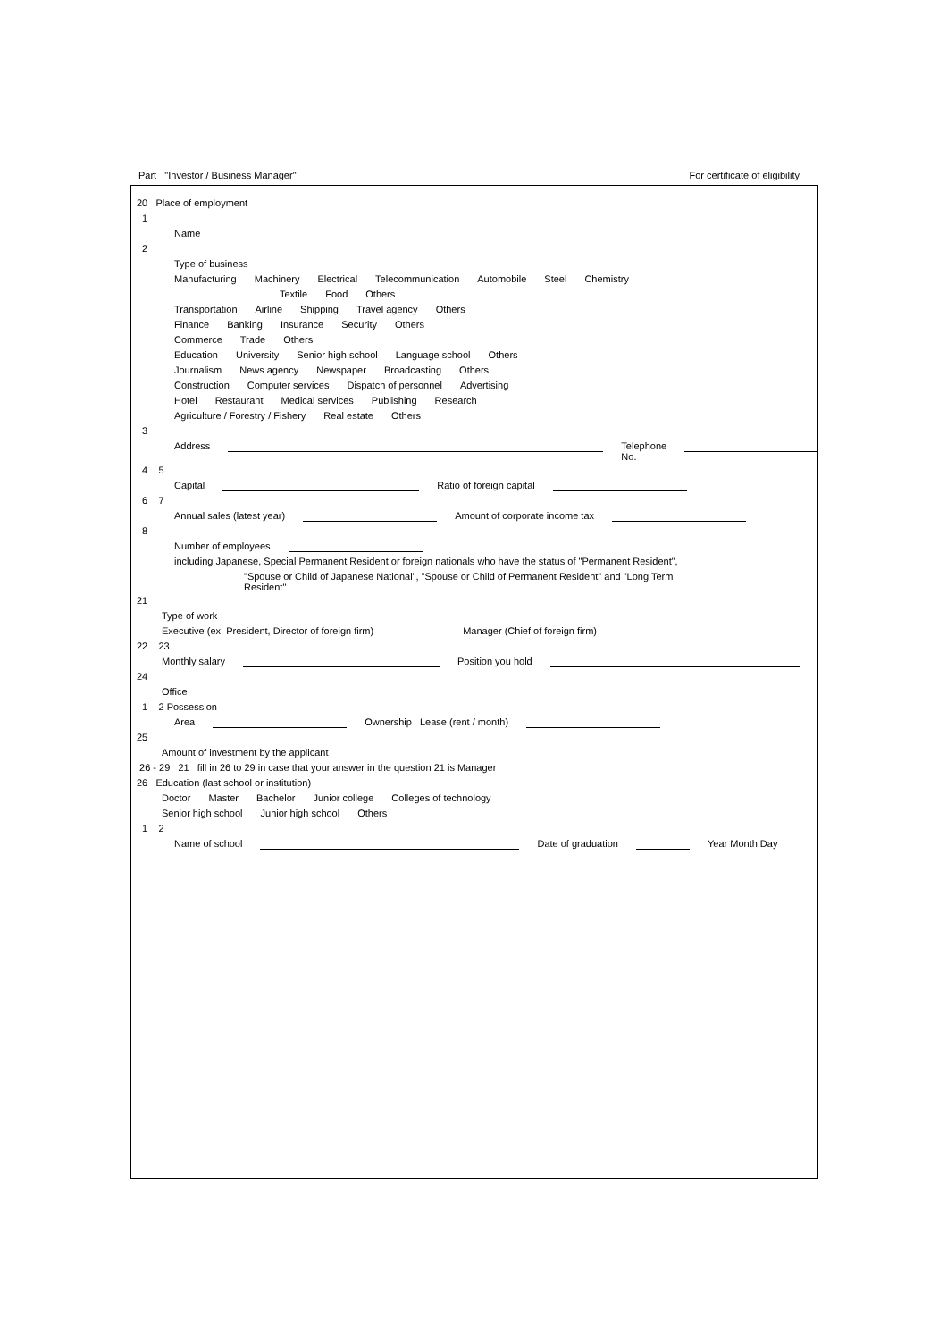Part "Investor / Business Manager" For certificate of eligibility
20 Place of employment
1
Name
2
Type of business
Manufacturing Machinery Electrical Telecommunication Automobile Steel Chemistry
Textile Food Others
Transportation Airline Shipping Travel agency Others
Finance Banking Insurance Security Others
Commerce Trade Others
Education University Senior high school Language school Others
Journalism News agency Newspaper Broadcasting Others
Construction Computer services Dispatch of personnel Advertising
Hotel Restaurant Medical services Publishing Research
Agriculture / Forestry / Fishery Real estate Others
3
Address Telephone No.
4 5
Capital Ratio of foreign capital
6 7
Annual sales (latest year) Amount of corporate income tax
8
Number of employees
including Japanese, Special Permanent Resident or foreign nationals who have the status of "Permanent Resident",
"Spouse or Child of Japanese National", "Spouse or Child of Permanent Resident" and "Long Term Resident"
21
Type of work
Executive (ex. President, Director of foreign firm) Manager (Chief of foreign firm)
22 23
Monthly salary Position you hold
24
Office
1 2 Possession
Area Ownership Lease (rent / month)
25
Amount of investment by the applicant
26 - 29 21 fill in 26 to 29 in case that your answer in the question 21 is Manager
26 Education (last school or institution)
Doctor Master Bachelor Junior college Colleges of technology
Senior high school Junior high school Others
1 2
Name of school Date of graduation Year Month Day